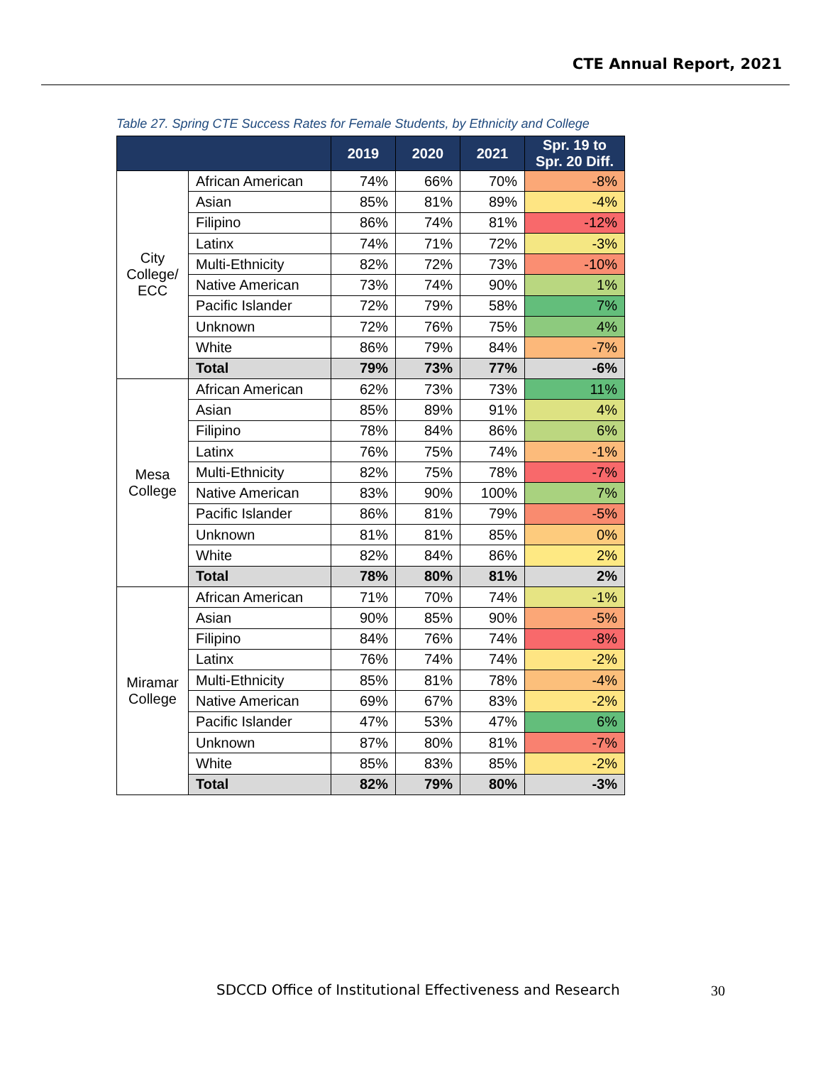CTE Annual Report, 2021
Table 27. Spring CTE Success Rates for Female Students, by Ethnicity and College
| | | 2019 | 2020 | 2021 | Spr. 19 to Spr. 20 Diff. |
| --- | --- | --- | --- | --- | --- |
| City College/ ECC | African American | 74% | 66% | 70% | -8% |
| | Asian | 85% | 81% | 89% | -4% |
| | Filipino | 86% | 74% | 81% | -12% |
| | Latinx | 74% | 71% | 72% | -3% |
| | Multi-Ethnicity | 82% | 72% | 73% | -10% |
| | Native American | 73% | 74% | 90% | 1% |
| | Pacific Islander | 72% | 79% | 58% | 7% |
| | Unknown | 72% | 76% | 75% | 4% |
| | White | 86% | 79% | 84% | -7% |
| | Total | 79% | 73% | 77% | -6% |
| Mesa College | African American | 62% | 73% | 73% | 11% |
| | Asian | 85% | 89% | 91% | 4% |
| | Filipino | 78% | 84% | 86% | 6% |
| | Latinx | 76% | 75% | 74% | -1% |
| | Multi-Ethnicity | 82% | 75% | 78% | -7% |
| | Native American | 83% | 90% | 100% | 7% |
| | Pacific Islander | 86% | 81% | 79% | -5% |
| | Unknown | 81% | 81% | 85% | 0% |
| | White | 82% | 84% | 86% | 2% |
| | Total | 78% | 80% | 81% | 2% |
| Miramar College | African American | 71% | 70% | 74% | -1% |
| | Asian | 90% | 85% | 90% | -5% |
| | Filipino | 84% | 76% | 74% | -8% |
| | Latinx | 76% | 74% | 74% | -2% |
| | Multi-Ethnicity | 85% | 81% | 78% | -4% |
| | Native American | 69% | 67% | 83% | -2% |
| | Pacific Islander | 47% | 53% | 47% | 6% |
| | Unknown | 87% | 80% | 81% | -7% |
| | White | 85% | 83% | 85% | -2% |
| | Total | 82% | 79% | 80% | -3% |
SDCCD Office of Institutional Effectiveness and Research
30